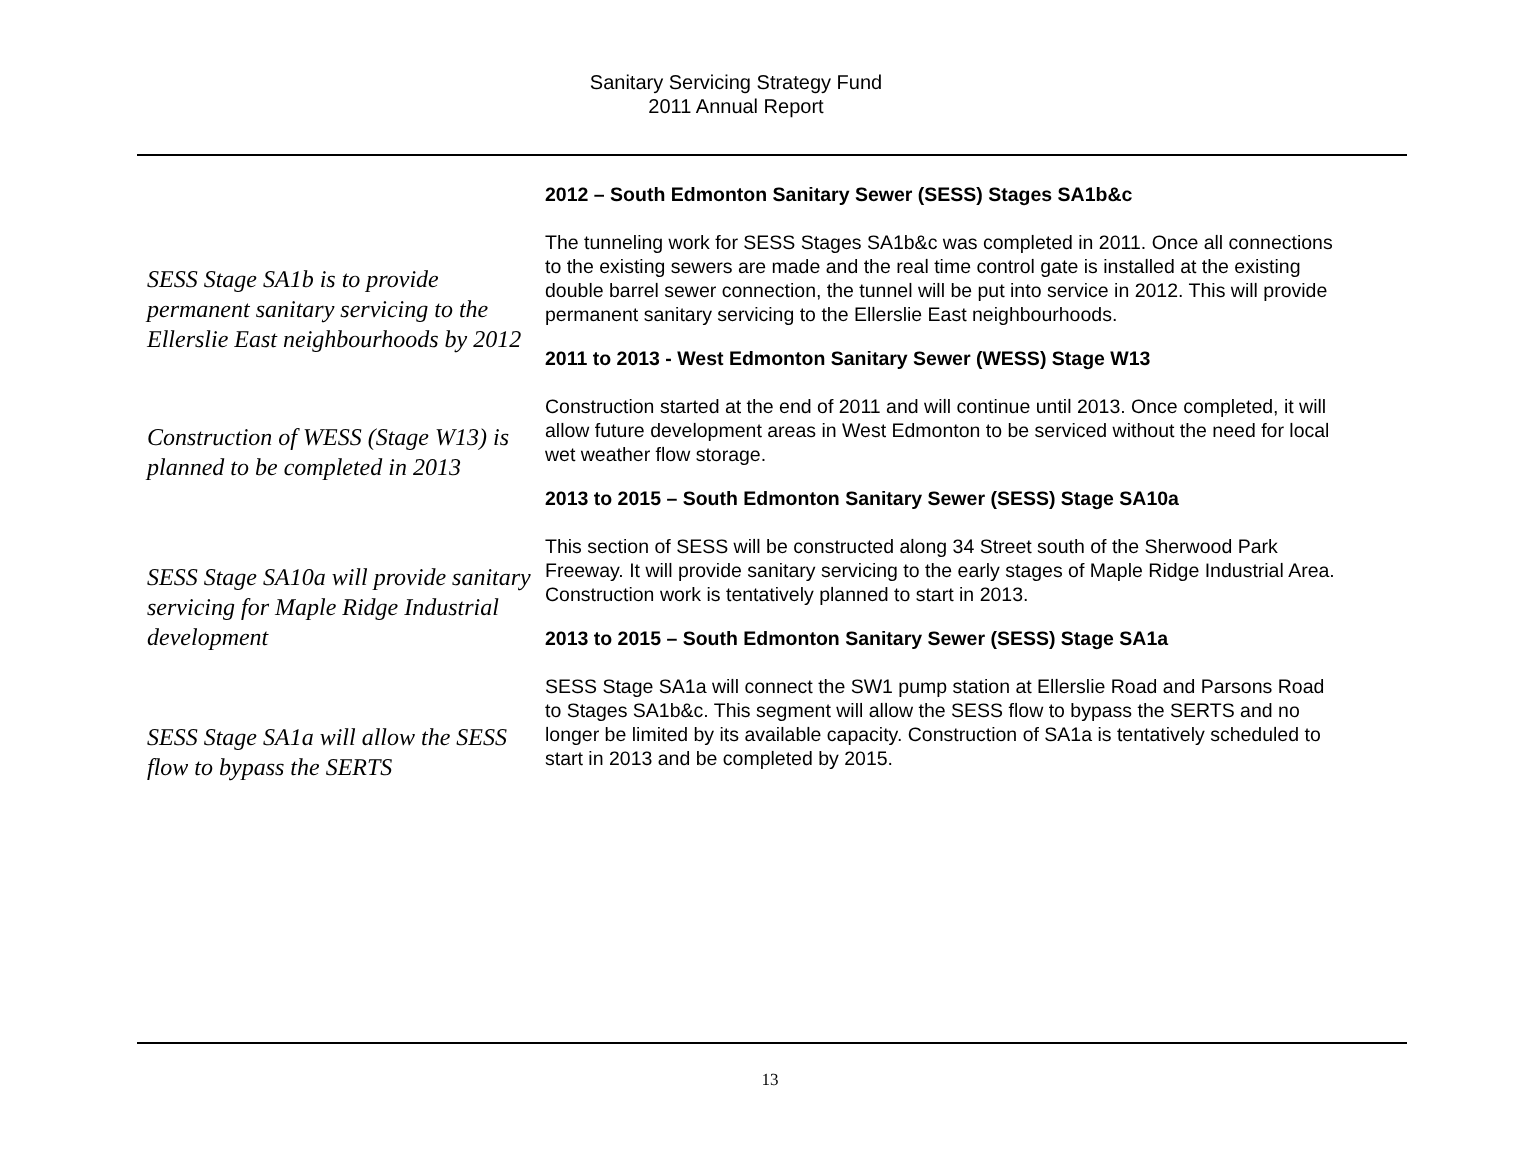Sanitary Servicing Strategy Fund
2011 Annual Report
2012 – South Edmonton Sanitary Sewer (SESS) Stages SA1b&c
SESS Stage SA1b is to provide permanent sanitary servicing to the Ellerslie East neighbourhoods by 2012
The tunneling work for SESS Stages SA1b&c was completed in 2011. Once all connections to the existing sewers are made and the real time control gate is installed at the existing double barrel sewer connection, the tunnel will be put into service in 2012. This will provide permanent sanitary servicing to the Ellerslie East neighbourhoods.
2011 to 2013 - West Edmonton Sanitary Sewer (WESS) Stage W13
Construction of WESS (Stage W13) is planned to be completed in 2013
Construction started at the end of 2011 and will continue until 2013. Once completed, it will allow future development areas in West Edmonton to be serviced without the need for local wet weather flow storage.
2013 to 2015 – South Edmonton Sanitary Sewer (SESS) Stage SA10a
SESS Stage SA10a will provide sanitary servicing for Maple Ridge Industrial development
This section of SESS will be constructed along 34 Street south of the Sherwood Park Freeway. It will provide sanitary servicing to the early stages of Maple Ridge Industrial Area. Construction work is tentatively planned to start in 2013.
2013 to 2015 – South Edmonton Sanitary Sewer (SESS) Stage SA1a
SESS Stage SA1a will allow the SESS flow to bypass the SERTS
SESS Stage SA1a will connect the SW1 pump station at Ellerslie Road and Parsons Road to Stages SA1b&c. This segment will allow the SESS flow to bypass the SERTS and no longer be limited by its available capacity. Construction of SA1a is tentatively scheduled to start in 2013 and be completed by 2015.
13